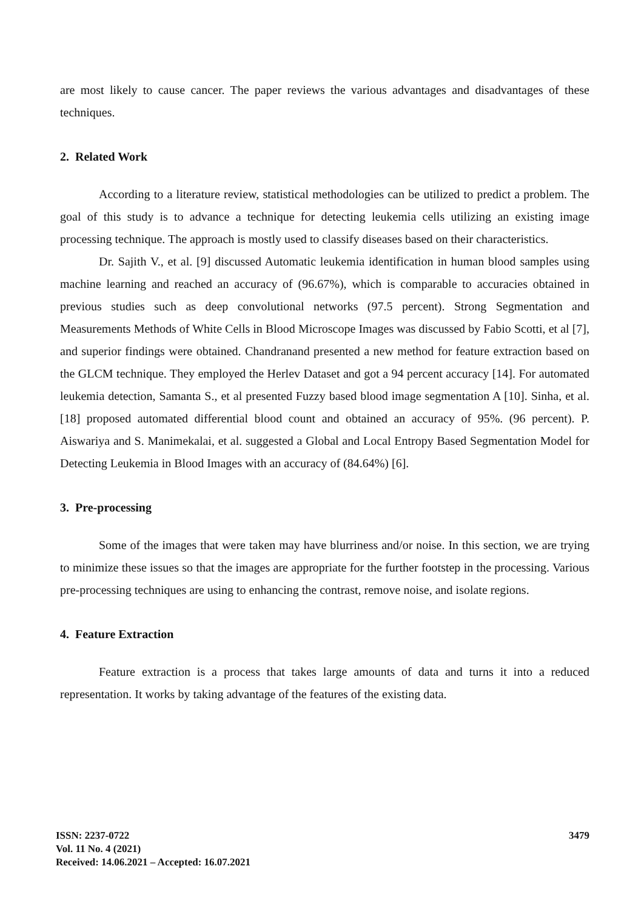are most likely to cause cancer. The paper reviews the various advantages and disadvantages of these techniques.
2. Related Work
According to a literature review, statistical methodologies can be utilized to predict a problem. The goal of this study is to advance a technique for detecting leukemia cells utilizing an existing image processing technique. The approach is mostly used to classify diseases based on their characteristics.
Dr. Sajith V., et al. [9] discussed Automatic leukemia identification in human blood samples using machine learning and reached an accuracy of (96.67%), which is comparable to accuracies obtained in previous studies such as deep convolutional networks (97.5 percent). Strong Segmentation and Measurements Methods of White Cells in Blood Microscope Images was discussed by Fabio Scotti, et al [7], and superior findings were obtained. Chandranand presented a new method for feature extraction based on the GLCM technique. They employed the Herlev Dataset and got a 94 percent accuracy [14]. For automated leukemia detection, Samanta S., et al presented Fuzzy based blood image segmentation A [10]. Sinha, et al. [18] proposed automated differential blood count and obtained an accuracy of 95%. (96 percent). P. Aiswariya and S. Manimekalai, et al. suggested a Global and Local Entropy Based Segmentation Model for Detecting Leukemia in Blood Images with an accuracy of (84.64%) [6].
3. Pre-processing
Some of the images that were taken may have blurriness and/or noise. In this section, we are trying to minimize these issues so that the images are appropriate for the further footstep in the processing. Various pre-processing techniques are using to enhancing the contrast, remove noise, and isolate regions.
4. Feature Extraction
Feature extraction is a process that takes large amounts of data and turns it into a reduced representation. It works by taking advantage of the features of the existing data.
3479
ISSN: 2237-0722
Vol. 11 No. 4 (2021)
Received: 14.06.2021 – Accepted: 16.07.2021